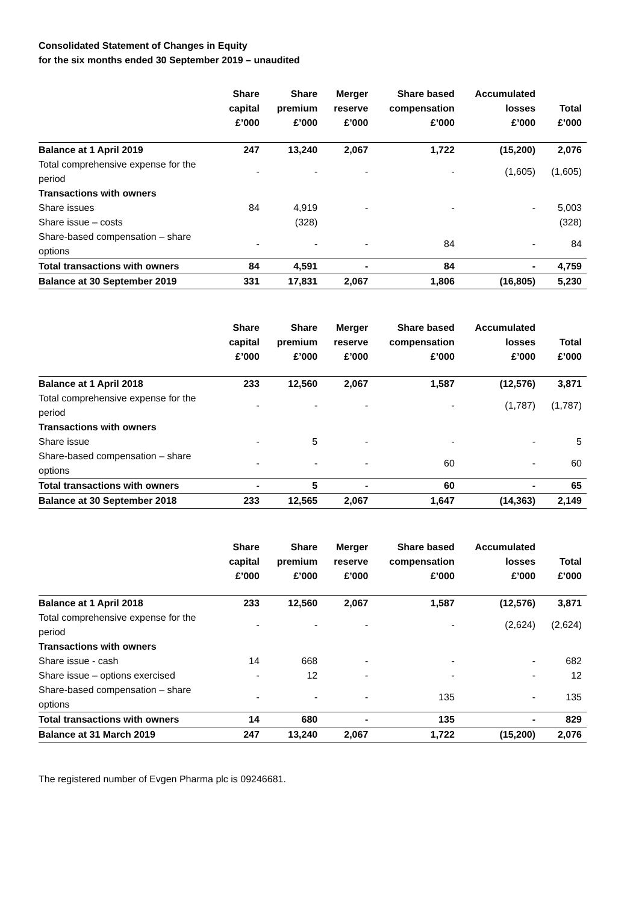Consolidated Statement of Changes in Equity
for the six months ended 30 September 2019 – unaudited
| | Share capital £’000 | Share premium £’000 | Merger reserve £’000 | Share based compensation £’000 | Accumulated losses £’000 | Total £’000 |
| --- | --- | --- | --- | --- | --- | --- |
| Balance at 1 April 2019 | 247 | 13,240 | 2,067 | 1,722 | (15,200) | 2,076 |
| Total comprehensive expense for the period | - | - | - | - | (1,605) | (1,605) |
| Transactions with owners | | | | | | |
| Share issues | 84 | 4,919 | - | - | - | 5,003 |
| Share issue – costs | | (328) | | | | (328) |
| Share-based compensation – share options | - | - | - | 84 | - | 84 |
| Total transactions with owners | 84 | 4,591 | - | 84 | - | 4,759 |
| Balance at 30 September 2019 | 331 | 17,831 | 2,067 | 1,806 | (16,805) | 5,230 |
| | Share capital £’000 | Share premium £’000 | Merger reserve £’000 | Share based compensation £’000 | Accumulated losses £’000 | Total £’000 |
| --- | --- | --- | --- | --- | --- | --- |
| Balance at 1 April 2018 | 233 | 12,560 | 2,067 | 1,587 | (12,576) | 3,871 |
| Total comprehensive expense for the period | - | - | - | - | (1,787) | (1,787) |
| Transactions with owners | | | | | | |
| Share issue | - | 5 | - | - | - | 5 |
| Share-based compensation – share options | - | - | - | 60 | - | 60 |
| Total transactions with owners | - | 5 | - | 60 | - | 65 |
| Balance at 30 September 2018 | 233 | 12,565 | 2,067 | 1,647 | (14,363) | 2,149 |
| | Share capital £’000 | Share premium £’000 | Merger reserve £’000 | Share based compensation £’000 | Accumulated losses £’000 | Total £’000 |
| --- | --- | --- | --- | --- | --- | --- |
| Balance at 1 April 2018 | 233 | 12,560 | 2,067 | 1,587 | (12,576) | 3,871 |
| Total comprehensive expense for the period | - | - | - | - | (2,624) | (2,624) |
| Transactions with owners | | | | | | |
| Share issue - cash | 14 | 668 | - | - | - | 682 |
| Share issue – options exercised | - | 12 | - | - | - | 12 |
| Share-based compensation – share options | - | - | - | 135 | - | 135 |
| Total transactions with owners | 14 | 680 | - | 135 | - | 829 |
| Balance at 31 March 2019 | 247 | 13,240 | 2,067 | 1,722 | (15,200) | 2,076 |
The registered number of Evgen Pharma plc is 09246681.